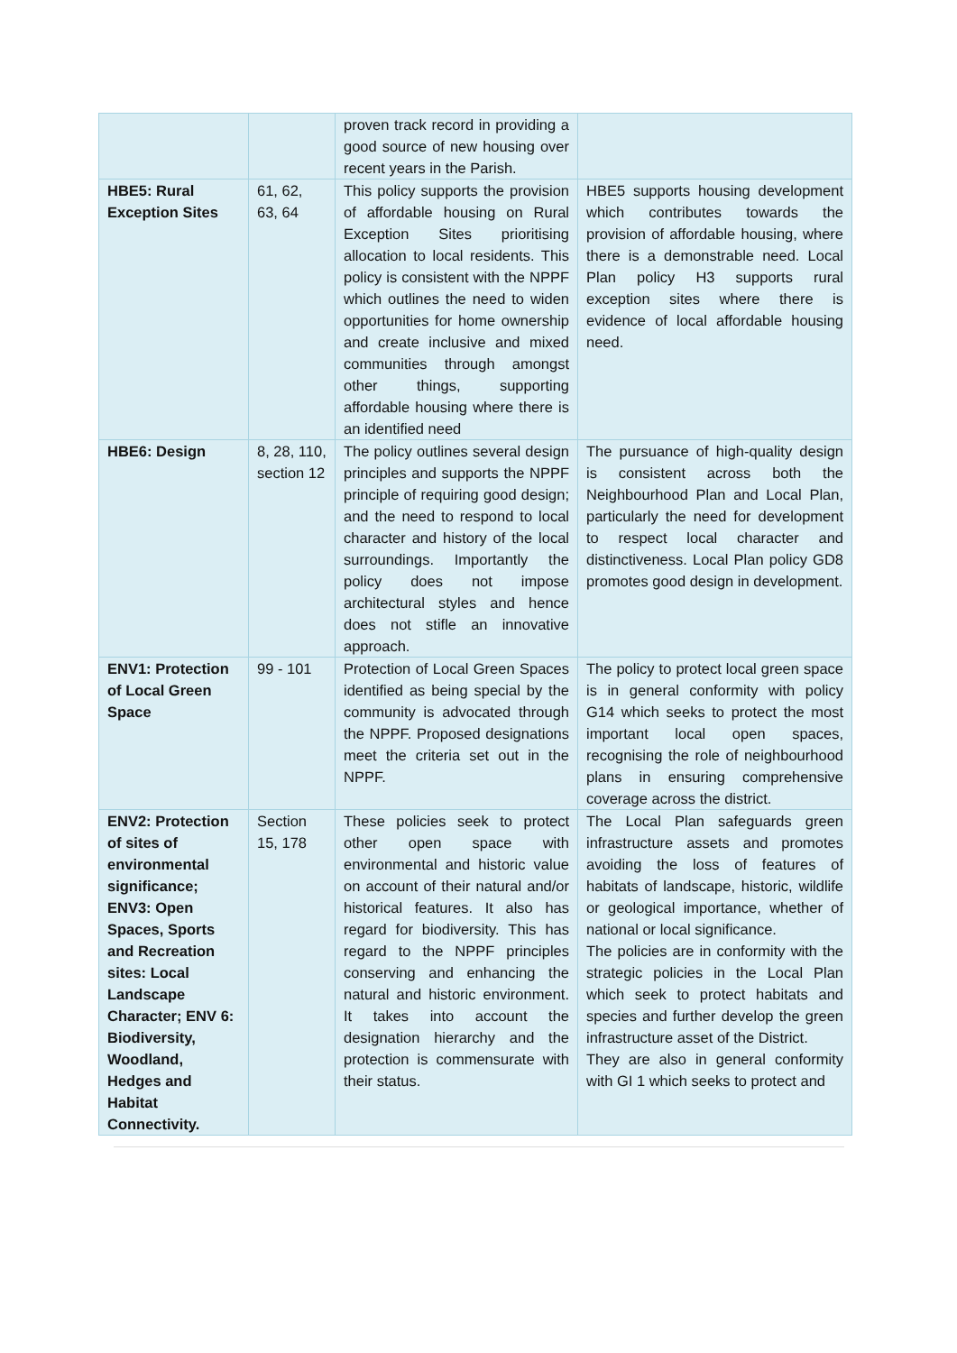| | | proven track record in providing a good source of new housing over recent years in the Parish. | |
| HBE5: Rural Exception Sites | 61, 62, 63, 64 | This policy supports the provision of affordable housing on Rural Exception Sites prioritising allocation to local residents. This policy is consistent with the NPPF which outlines the need to widen opportunities for home ownership and create inclusive and mixed communities through amongst other things, supporting affordable housing where there is an identified need | HBE5 supports housing development which contributes towards the provision of affordable housing, where there is a demonstrable need. Local Plan policy H3 supports rural exception sites where there is evidence of local affordable housing need. |
| HBE6: Design | 8, 28, 110, section 12 | The policy outlines several design principles and supports the NPPF principle of requiring good design; and the need to respond to local character and history of the local surroundings. Importantly the policy does not impose architectural styles and hence does not stifle an innovative approach. | The pursuance of high-quality design is consistent across both the Neighbourhood Plan and Local Plan, particularly the need for development to respect local character and distinctiveness. Local Plan policy GD8 promotes good design in development. |
| ENV1: Protection of Local Green Space | 99 - 101 | Protection of Local Green Spaces identified as being special by the community is advocated through the NPPF. Proposed designations meet the criteria set out in the NPPF. | The policy to protect local green space is in general conformity with policy G14 which seeks to protect the most important local open spaces, recognising the role of neighbourhood plans in ensuring comprehensive coverage across the district. |
| ENV2: Protection of sites of environmental significance; ENV3: Open Spaces, Sports and Recreation sites: Local Landscape Character; ENV 6: Biodiversity, Woodland, Hedges and Habitat Connectivity. | Section 15, 178 | These policies seek to protect other open space with environmental and historic value on account of their natural and/or historical features. It also has regard for biodiversity. This has regard to the NPPF principles conserving and enhancing the natural and historic environment. It takes into account the designation hierarchy and the protection is commensurate with their status. | The Local Plan safeguards green infrastructure assets and promotes avoiding the loss of features of habitats of landscape, historic, wildlife or geological importance, whether of national or local significance. The policies are in conformity with the strategic policies in the Local Plan which seek to protect habitats and species and further develop the green infrastructure asset of the District. They are also in general conformity with GI 1 which seeks to protect and |